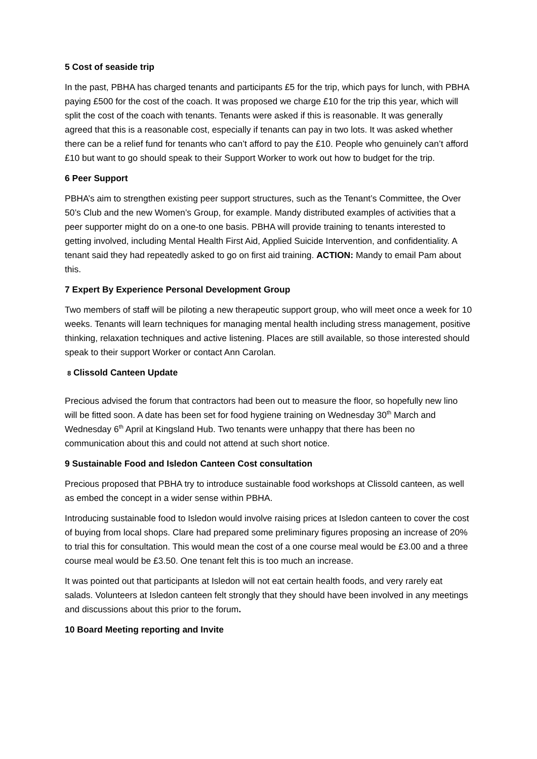5 Cost of seaside trip
In the past, PBHA has charged tenants and participants £5 for the trip, which pays for lunch, with PBHA paying £500 for the cost of the coach. It was proposed we charge £10 for the trip this year, which will split the cost of the coach with tenants. Tenants were asked if this is reasonable. It was generally agreed that this is a reasonable cost, especially if tenants can pay in two lots. It was asked whether there can be a relief fund for tenants who can’t afford to pay the £10. People who genuinely can’t afford £10 but want to go should speak to their Support Worker to work out how to budget for the trip.
6 Peer Support
PBHA’s aim to strengthen existing peer support structures, such as the Tenant’s Committee, the Over 50’s Club and the new Women’s Group, for example. Mandy distributed examples of activities that a peer supporter might do on a one-to one basis. PBHA will provide training to tenants interested to getting involved, including Mental Health First Aid, Applied Suicide Intervention, and confidentiality. A tenant said they had repeatedly asked to go on first aid training. ACTION: Mandy to email Pam about this.
7 Expert By Experience Personal Development Group
Two members of staff will be piloting a new therapeutic support group, who will meet once a week for 10 weeks. Tenants will learn techniques for managing mental health including stress management, positive thinking, relaxation techniques and active listening. Places are still available, so those interested should speak to their support Worker or contact Ann Carolan.
8 Clissold Canteen Update
Precious advised the forum that contractors had been out to measure the floor, so hopefully new lino will be fitted soon. A date has been set for food hygiene training on Wednesday 30<sup>th</sup> March and Wednesday 6<sup>th</sup> April at Kingsland Hub. Two tenants were unhappy that there has been no communication about this and could not attend at such short notice.
9 Sustainable Food and Isledon Canteen Cost consultation
Precious proposed that PBHA try to introduce sustainable food workshops at Clissold canteen, as well as embed the concept in a wider sense within PBHA.
Introducing sustainable food to Isledon would involve raising prices at Isledon canteen to cover the cost of buying from local shops. Clare had prepared some preliminary figures proposing an increase of 20% to trial this for consultation. This would mean the cost of a one course meal would be £3.00 and a three course meal would be £3.50. One tenant felt this is too much an increase.
It was pointed out that participants at Isledon will not eat certain health foods, and very rarely eat salads. Volunteers at Isledon canteen felt strongly that they should have been involved in any meetings and discussions about this prior to the forum.
10 Board Meeting reporting and Invite